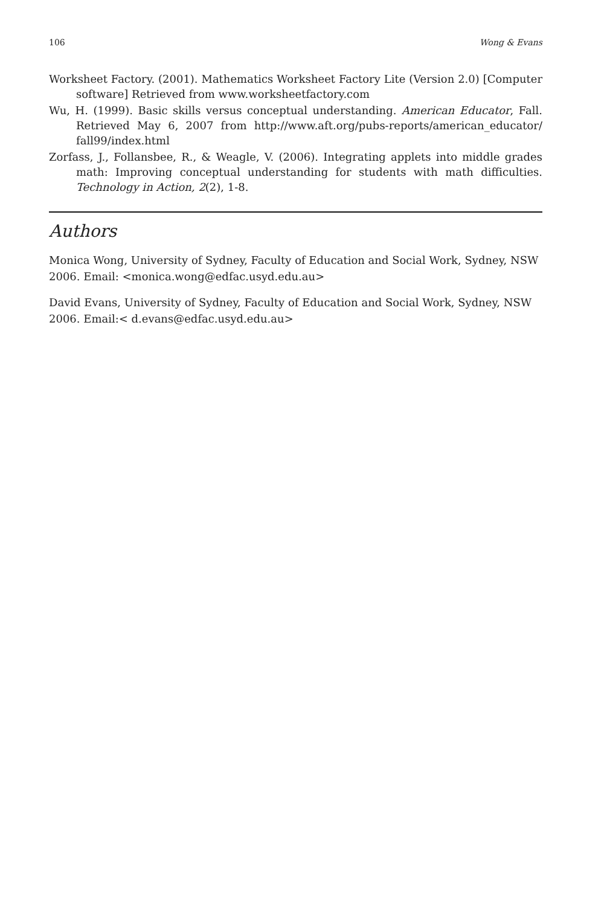106 Wong & Evans
Worksheet Factory. (2001). Mathematics Worksheet Factory Lite (Version 2.0) [Computer software] Retrieved from www.worksheetfactory.com
Wu, H. (1999). Basic skills versus conceptual understanding. American Educator, Fall. Retrieved May 6, 2007 from http://www.aft.org/pubs-reports/american_educator/ fall99/index.html
Zorfass, J., Follansbee, R., & Weagle, V. (2006). Integrating applets into middle grades math: Improving conceptual understanding for students with math difficulties. Technology in Action, 2(2), 1-8.
Authors
Monica Wong, University of Sydney, Faculty of Education and Social Work, Sydney, NSW 2006. Email: <monica.wong@edfac.usyd.edu.au>
David Evans, University of Sydney, Faculty of Education and Social Work, Sydney, NSW 2006. Email:< d.evans@edfac.usyd.edu.au>